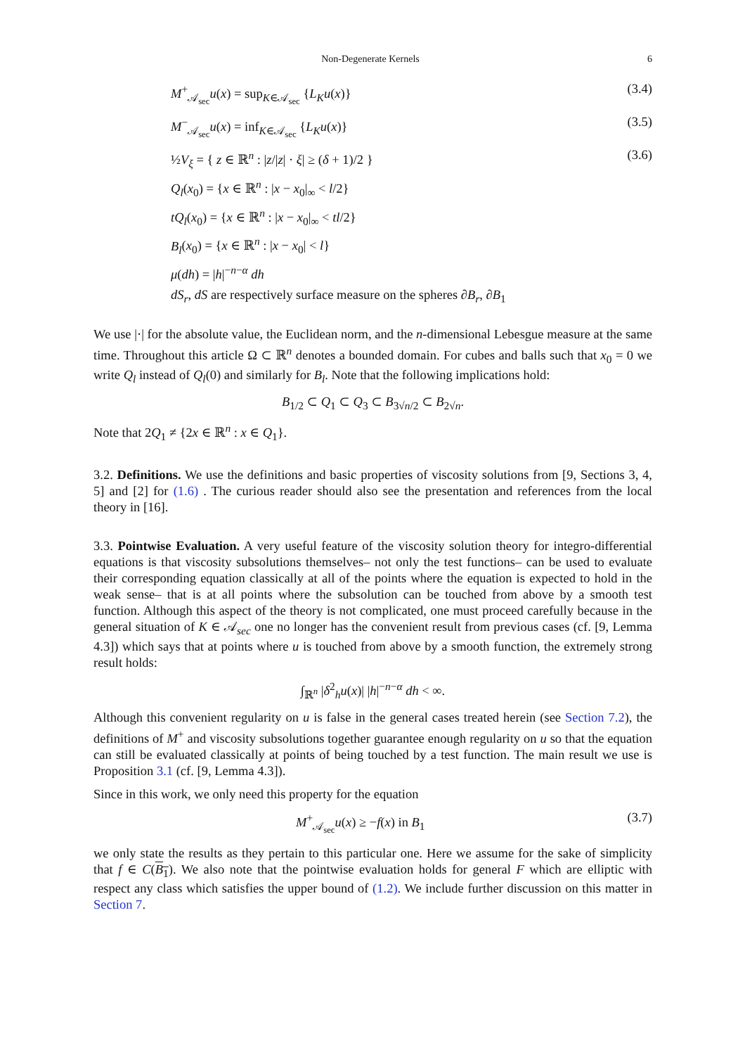Non-Degenerate Kernels 6
M<sup>+</sup><sub>𝒜<sub>sec</sub></sub>u(x) = sup<sub>K∈𝒜<sub>sec</sub></sub> {L<sub>K</sub>u(x)} (3.4)
M<sup>−</sup><sub>𝒜<sub>sec</sub></sub>u(x) = inf<sub>K∈𝒜<sub>sec</sub></sub> {L<sub>K</sub>u(x)} (3.5)
½V<sub>ξ</sub> = { z ∈ ℝ<sup>n</sup> : |z/|z| · ξ| ≥ (δ + 1)/2 } (3.6)
Q<sub>l</sub>(x<sub>0</sub>) = {x ∈ ℝ<sup>n</sup> : |x − x<sub>0</sub>|<sub>∞</sub> < l/2}
tQ<sub>l</sub>(x<sub>0</sub>) = {x ∈ ℝ<sup>n</sup> : |x − x<sub>0</sub>|<sub>∞</sub> < tl/2}
B<sub>l</sub>(x<sub>0</sub>) = {x ∈ ℝ<sup>n</sup> : |x − x<sub>0</sub>| < l}
μ(dh) = |h|<sup>−n−α</sup> dh
dS<sub>r</sub>, dS are respectively surface measure on the spheres ∂B<sub>r</sub>, ∂B<sub>1</sub>
We use |·| for the absolute value, the Euclidean norm, and the n-dimensional Lebesgue measure at the same time. Throughout this article Ω ⊂ ℝ<sup>n</sup> denotes a bounded domain. For cubes and balls such that x<sub>0</sub> = 0 we write Q<sub>l</sub> instead of Q<sub>l</sub>(0) and similarly for B<sub>l</sub>. Note that the following implications hold:
B<sub>1/2</sub> ⊂ Q<sub>1</sub> ⊂ Q<sub>3</sub> ⊂ B<sub>3√n/2</sub> ⊂ B<sub>2√n</sub>.
Note that 2Q<sub>1</sub> ≠ {2x ∈ ℝ<sup>n</sup> : x ∈ Q<sub>1</sub>}.
3.2. Definitions. We use the definitions and basic properties of viscosity solutions from [9, Sections 3, 4, 5] and [2] for (1.6) . The curious reader should also see the presentation and references from the local theory in [16].
3.3. Pointwise Evaluation. A very useful feature of the viscosity solution theory for integro-differential equations is that viscosity subsolutions themselves– not only the test functions– can be used to evaluate their corresponding equation classically at all of the points where the equation is expected to hold in the weak sense– that is at all points where the subsolution can be touched from above by a smooth test function. Although this aspect of the theory is not complicated, one must proceed carefully because in the general situation of K ∈ 𝒜<sub>sec</sub> one no longer has the convenient result from previous cases (cf. [9, Lemma 4.3]) which says that at points where u is touched from above by a smooth function, the extremely strong result holds:
∫<sub>ℝ<sup>n</sup></sub> |δ<sup>2</sup><sub>h</sub>u(x)| |h|<sup>−n−α</sup> dh < ∞.
Although this convenient regularity on u is false in the general cases treated herein (see Section 7.2), the definitions of M<sup>+</sup> and viscosity subsolutions together guarantee enough regularity on u so that the equation can still be evaluated classically at points of being touched by a test function. The main result we use is Proposition 3.1 (cf. [9, Lemma 4.3]).
Since in this work, we only need this property for the equation
M<sup>+</sup><sub>𝒜<sub>sec</sub></sub>u(x) ≥ −f(x) in B<sub>1</sub> (3.7)
we only state the results as they pertain to this particular one. Here we assume for the sake of simplicity that f ∈ C(B<sub>1</sub>). We also note that the pointwise evaluation holds for general F which are elliptic with respect any class which satisfies the upper bound of (1.2). We include further discussion on this matter in Section 7.